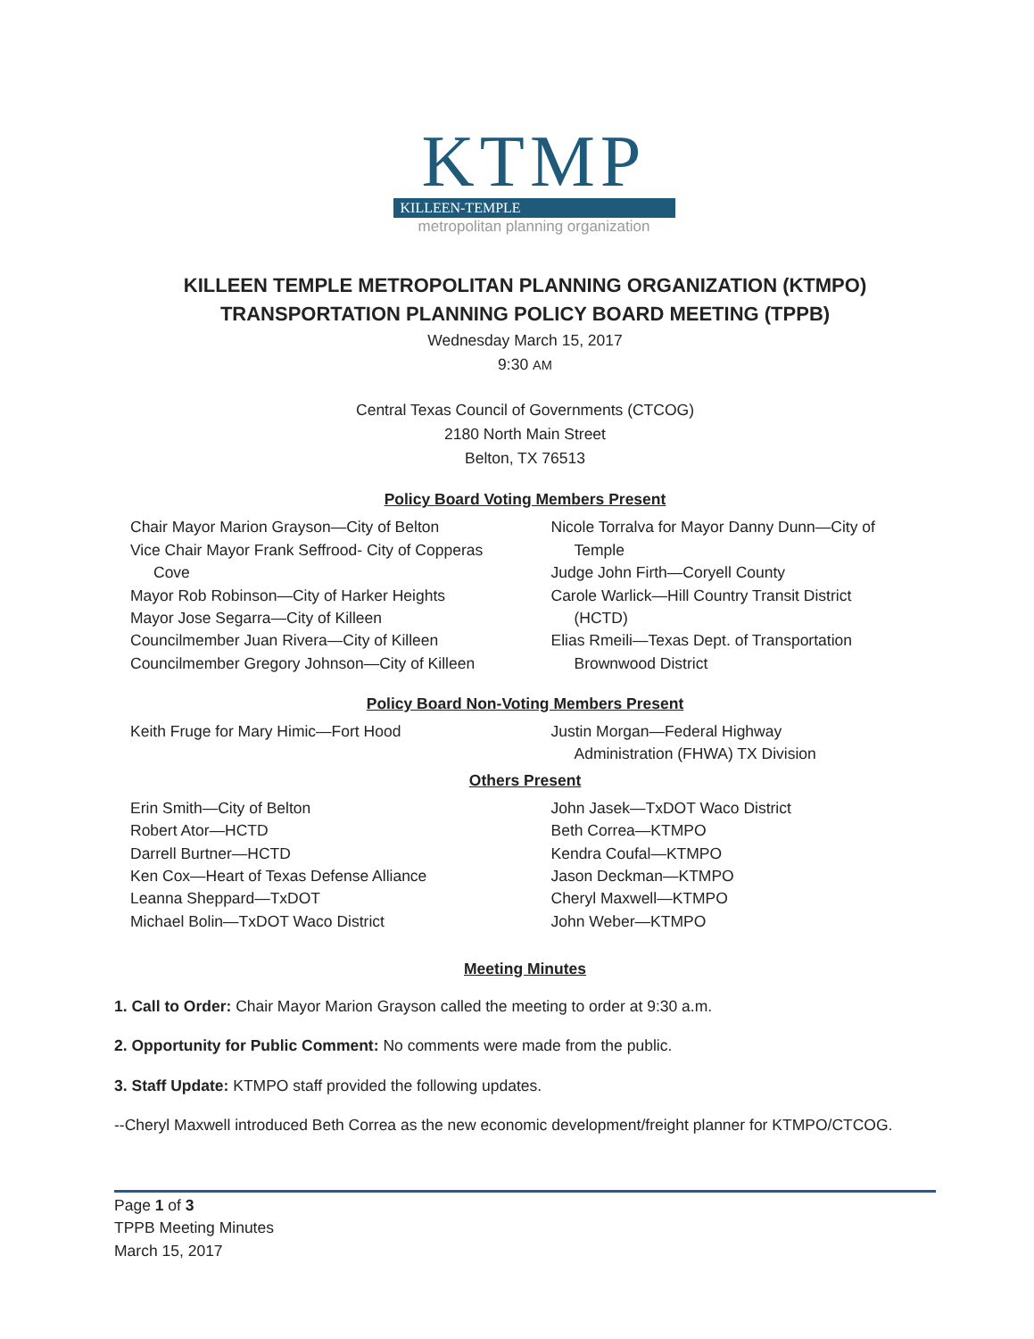KTMP
KILLEEN-TEMPLE
metropolitan planning organization
KILLEEN TEMPLE METROPOLITAN PLANNING ORGANIZATION (KTMPO)
TRANSPORTATION PLANNING POLICY BOARD MEETING (TPPB)
Wednesday March 15, 2017
9:30 AM
Central Texas Council of Governments (CTCOG)
2180 North Main Street
Belton, TX 76513
Policy Board Voting Members Present
Chair Mayor Marion Grayson—City of Belton
Vice Chair Mayor Frank Seffrood- City of Copperas
Cove
Mayor Rob Robinson—City of Harker Heights
Mayor Jose Segarra—City of Killeen
Councilmember Juan Rivera—City of Killeen
Councilmember Gregory Johnson—City of Killeen
Nicole Torralva for Mayor Danny Dunn—City of
Temple
Judge John Firth—Coryell County
Carole Warlick—Hill Country Transit District
(HCTD)
Elias Rmeili—Texas Dept. of Transportation
Brownwood District
Policy Board Non-Voting Members Present
Keith Fruge for Mary Himic—Fort Hood
Justin Morgan—Federal Highway
Administration (FHWA) TX Division
Others Present
Erin Smith—City of Belton
Robert Ator—HCTD
Darrell Burtner—HCTD
Ken Cox—Heart of Texas Defense Alliance
Leanna Sheppard—TxDOT
Michael Bolin—TxDOT Waco District
John Jasek—TxDOT Waco District
Beth Correa—KTMPO
Kendra Coufal—KTMPO
Jason Deckman—KTMPO
Cheryl Maxwell—KTMPO
John Weber—KTMPO
Meeting Minutes
1. Call to Order: Chair Mayor Marion Grayson called the meeting to order at 9:30 a.m.
2. Opportunity for Public Comment: No comments were made from the public.
3. Staff Update: KTMPO staff provided the following updates.
--Cheryl Maxwell introduced Beth Correa as the new economic development/freight planner for KTMPO/CTCOG.
Page 1 of 3
TPPB Meeting Minutes
March 15, 2017